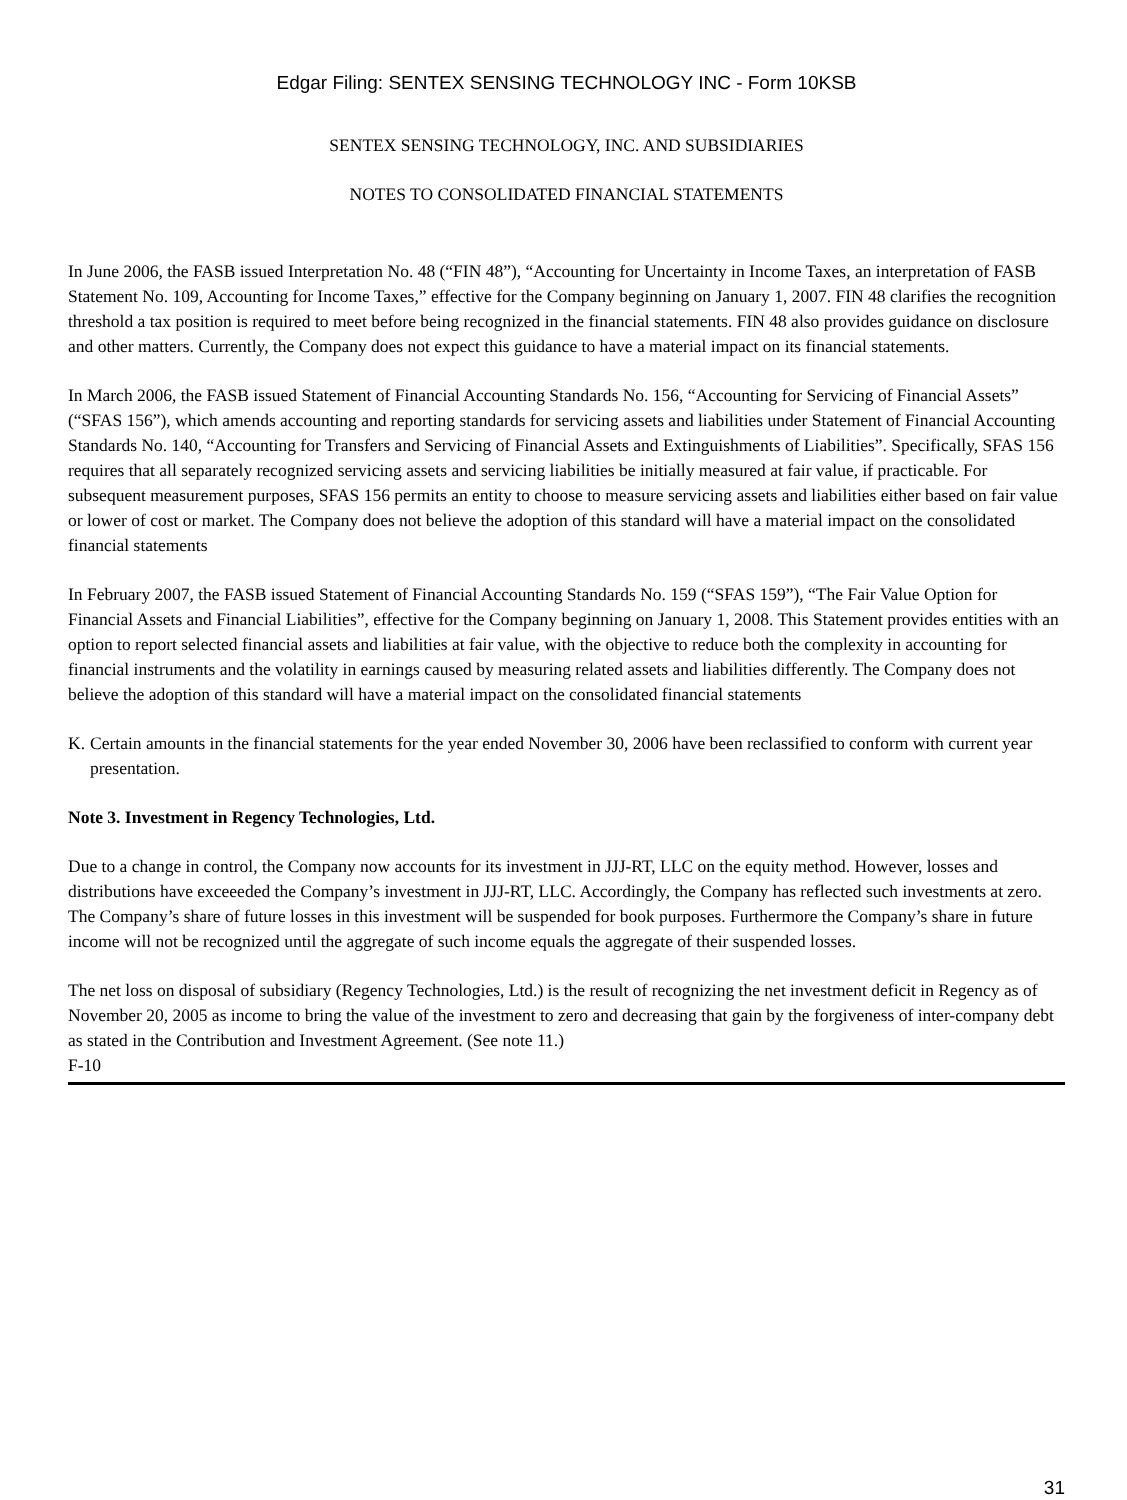Edgar Filing: SENTEX SENSING TECHNOLOGY INC - Form 10KSB
SENTEX SENSING TECHNOLOGY, INC. AND SUBSIDIARIES
NOTES TO CONSOLIDATED FINANCIAL STATEMENTS
In June 2006, the FASB issued Interpretation No. 48 (“FIN 48”), “Accounting for Uncertainty in Income Taxes, an interpretation of FASB Statement No. 109, Accounting for Income Taxes,” effective for the Company beginning on January 1, 2007. FIN 48 clarifies the recognition threshold a tax position is required to meet before being recognized in the financial statements. FIN 48 also provides guidance on disclosure and other matters. Currently, the Company does not expect this guidance to have a material impact on its financial statements.
In March 2006, the FASB issued Statement of Financial Accounting Standards No. 156, “Accounting for Servicing of Financial Assets” (“SFAS 156”), which amends accounting and reporting standards for servicing assets and liabilities under Statement of Financial Accounting Standards No. 140, “Accounting for Transfers and Servicing of Financial Assets and Extinguishments of Liabilities”. Specifically, SFAS 156 requires that all separately recognized servicing assets and servicing liabilities be initially measured at fair value, if practicable. For subsequent measurement purposes, SFAS 156 permits an entity to choose to measure servicing assets and liabilities either based on fair value or lower of cost or market. The Company does not believe the adoption of this standard will have a material impact on the consolidated financial statements
In February 2007, the FASB issued Statement of Financial Accounting Standards No. 159 (“SFAS 159”), “The Fair Value Option for Financial Assets and Financial Liabilities”, effective for the Company beginning on January 1, 2008. This Statement provides entities with an option to report selected financial assets and liabilities at fair value, with the objective to reduce both the complexity in accounting for financial instruments and the volatility in earnings caused by measuring related assets and liabilities differently. The Company does not believe the adoption of this standard will have a material impact on the consolidated financial statements
K. Certain amounts in the financial statements for the year ended November 30, 2006 have been reclassified to conform with current year presentation.
Note 3. Investment in Regency Technologies, Ltd.
Due to a change in control, the Company now accounts for its investment in JJJ-RT, LLC on the equity method. However, losses and distributions have exceeeded the Company’s investment in JJJ-RT, LLC. Accordingly, the Company has reflected such investments at zero. The Company’s share of future losses in this investment will be suspended for book purposes. Furthermore the Company’s share in future income will not be recognized until the aggregate of such income equals the aggregate of their suspended losses.
The net loss on disposal of subsidiary (Regency Technologies, Ltd.) is the result of recognizing the net investment deficit in Regency as of November 20, 2005 as income to bring the value of the investment to zero and decreasing that gain by the forgiveness of inter-company debt as stated in the Contribution and Investment Agreement. (See note 11.)
F-10
31